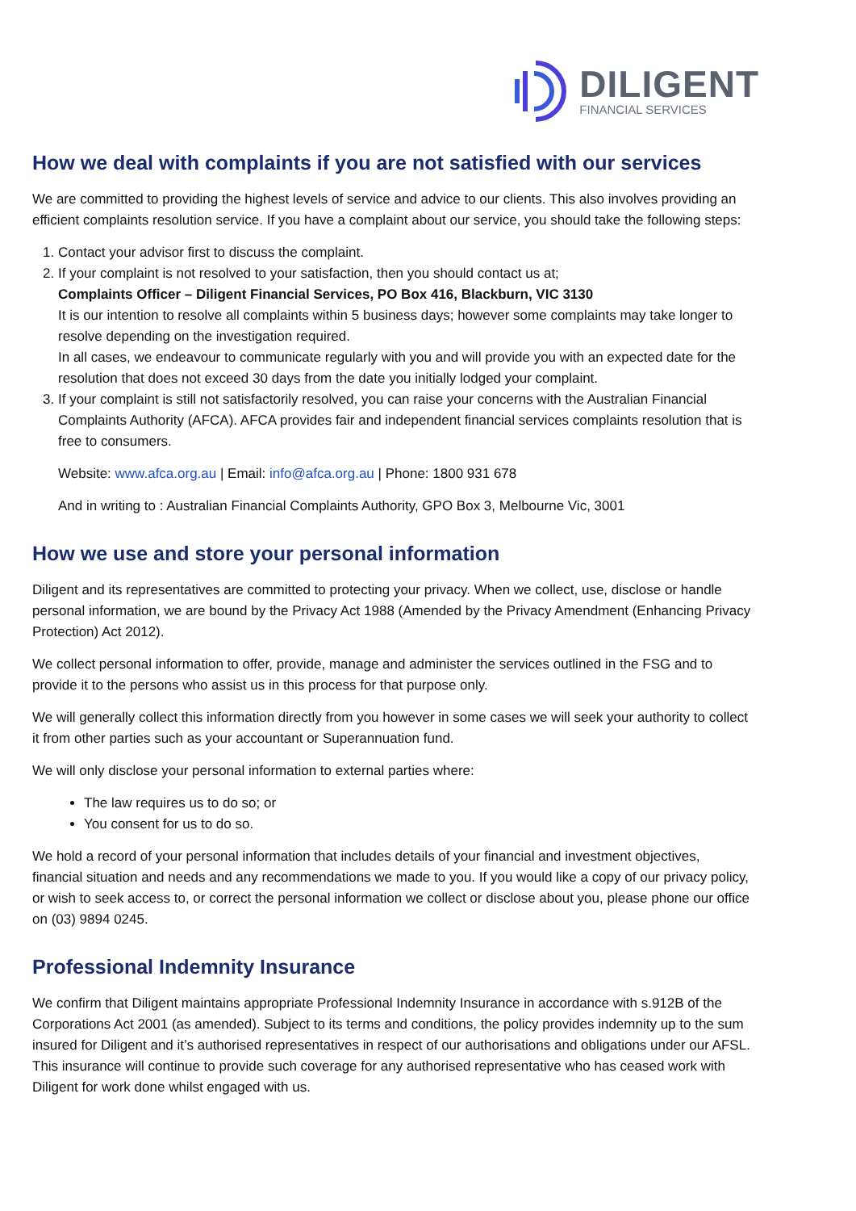DILIGENT
FINANCIAL SERVICES
How we deal with complaints if you are not satisfied with our services
We are committed to providing the highest levels of service and advice to our clients. This also involves providing an efficient complaints resolution service. If you have a complaint about our service, you should take the following steps:
1. Contact your advisor first to discuss the complaint.
2. If your complaint is not resolved to your satisfaction, then you should contact us at;
Complaints Officer – Diligent Financial Services, PO Box 416, Blackburn, VIC 3130
It is our intention to resolve all complaints within 5 business days; however some complaints may take longer to resolve depending on the investigation required.
In all cases, we endeavour to communicate regularly with you and will provide you with an expected date for the resolution that does not exceed 30 days from the date you initially lodged your complaint.
3. If your complaint is still not satisfactorily resolved, you can raise your concerns with the Australian Financial Complaints Authority (AFCA). AFCA provides fair and independent financial services complaints resolution that is free to consumers.
Website: www.afca.org.au | Email: info@afca.org.au | Phone: 1800 931 678
And in writing to : Australian Financial Complaints Authority, GPO Box 3, Melbourne Vic, 3001
How we use and store your personal information
Diligent and its representatives are committed to protecting your privacy. When we collect, use, disclose or handle personal information, we are bound by the Privacy Act 1988 (Amended by the Privacy Amendment (Enhancing Privacy Protection) Act 2012).
We collect personal information to offer, provide, manage and administer the services outlined in the FSG and to provide it to the persons who assist us in this process for that purpose only.
We will generally collect this information directly from you however in some cases we will seek your authority to collect it from other parties such as your accountant or Superannuation fund.
We will only disclose your personal information to external parties where:
The law requires us to do so; or
You consent for us to do so.
We hold a record of your personal information that includes details of your financial and investment objectives, financial situation and needs and any recommendations we made to you. If you would like a copy of our privacy policy, or wish to seek access to, or correct the personal information we collect or disclose about you, please phone our office on (03) 9894 0245.
Professional Indemnity Insurance
We confirm that Diligent maintains appropriate Professional Indemnity Insurance in accordance with s.912B of the Corporations Act 2001 (as amended). Subject to its terms and conditions, the policy provides indemnity up to the sum insured for Diligent and it’s authorised representatives in respect of our authorisations and obligations under our AFSL. This insurance will continue to provide such coverage for any authorised representative who has ceased work with Diligent for work done whilst engaged with us.